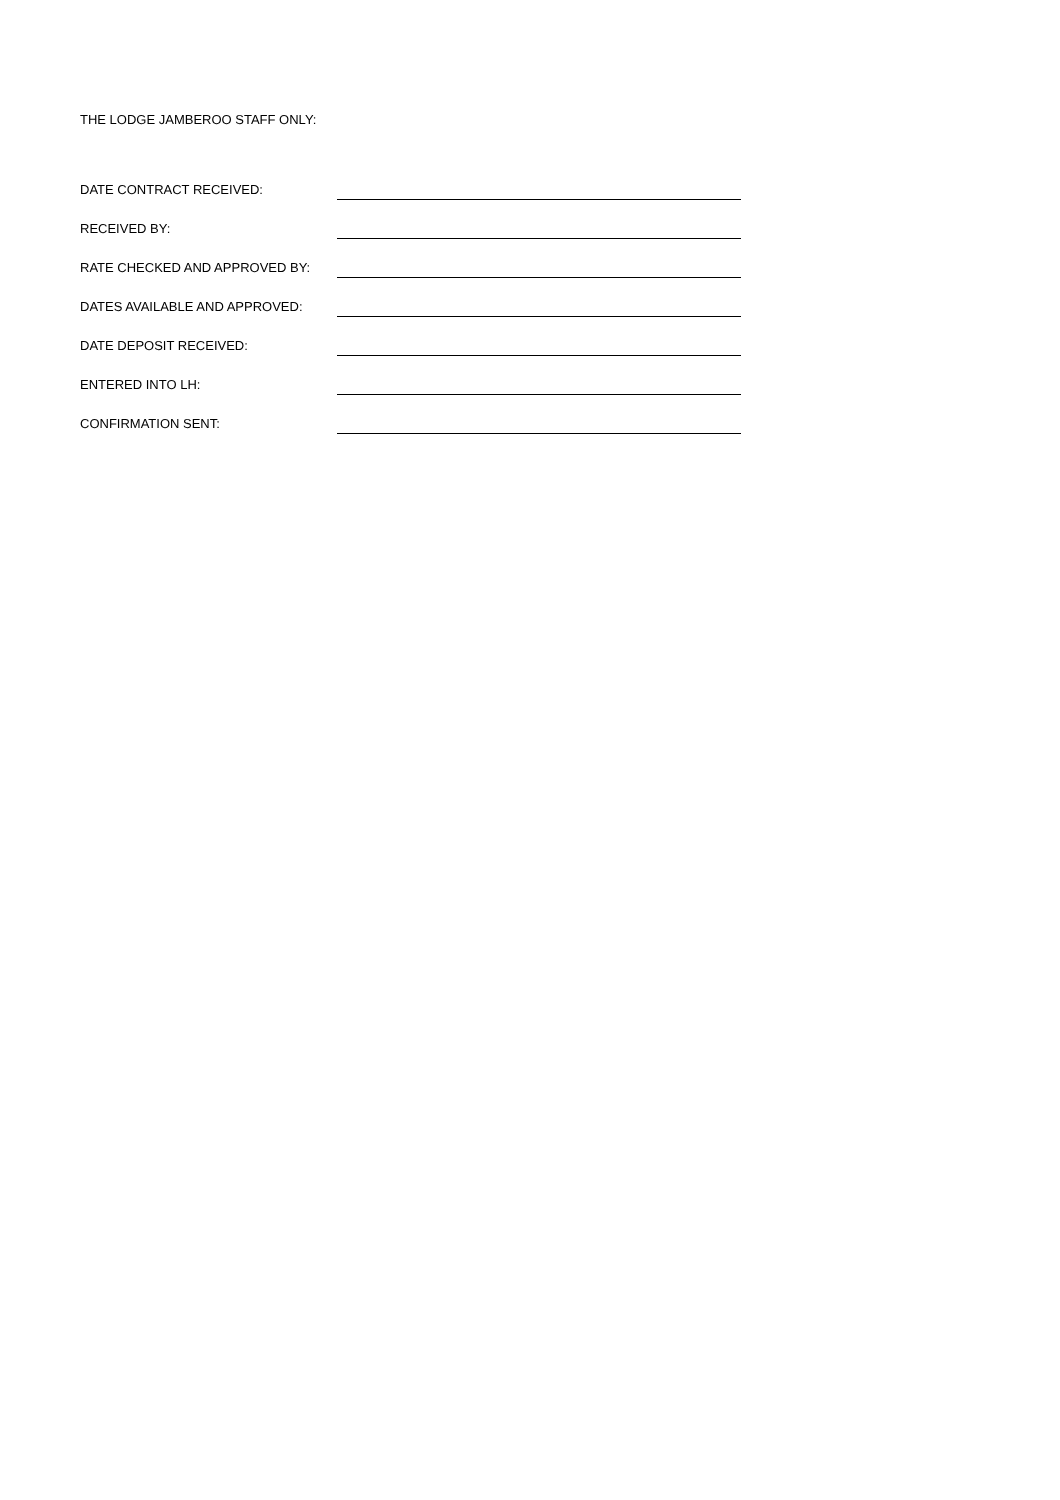THE LODGE JAMBEROO STAFF ONLY:
DATE CONTRACT RECEIVED:
RECEIVED BY:
RATE CHECKED AND APPROVED BY:
DATES AVAILABLE AND APPROVED:
DATE DEPOSIT RECEIVED:
ENTERED INTO LH:
CONFIRMATION SENT: